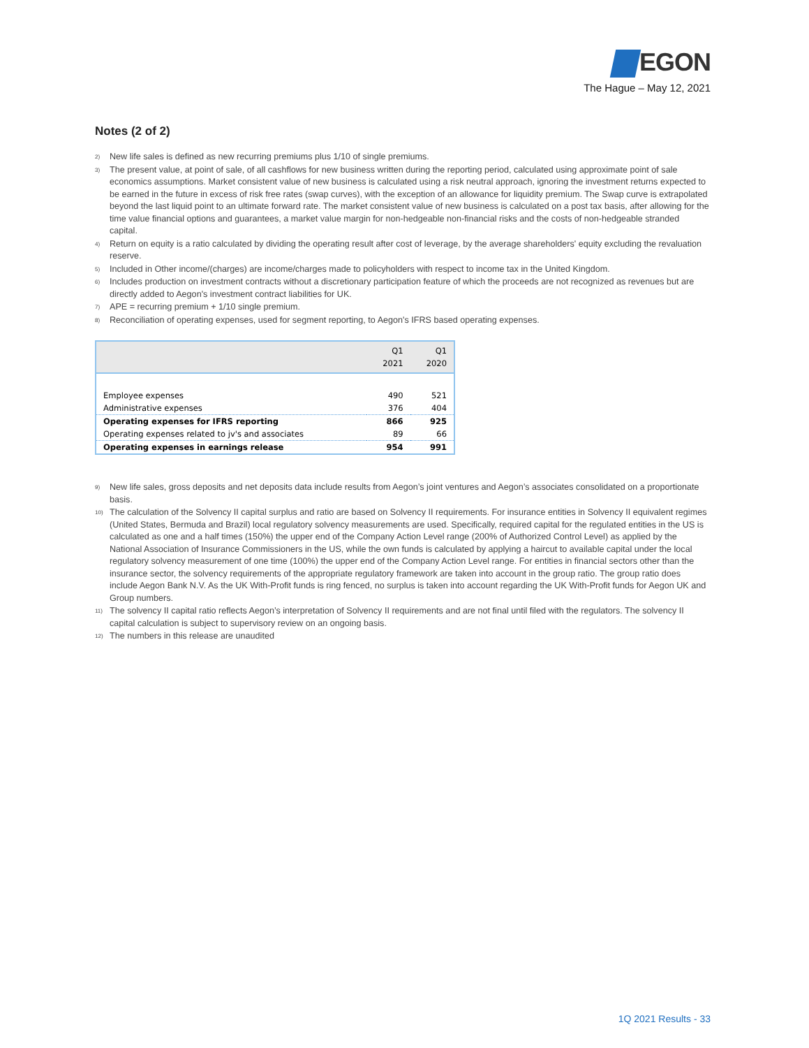EGON
The Hague – May 12, 2021
Notes (2 of 2)
<sup>2)</sup>
New life sales is defined as new recurring premiums plus 1/10 of single premiums.
<sup>3)</sup>
The present value, at point of sale, of all cashflows for new business written during the reporting period, calculated using approximate point of sale economics assumptions. Market consistent value of new business is calculated using a risk neutral approach, ignoring the investment returns expected to be earned in the future in excess of risk free rates (swap curves), with the exception of an allowance for liquidity premium. The Swap curve is extrapolated beyond the last liquid point to an ultimate forward rate. The market consistent value of new business is calculated on a post tax basis, after allowing for the time value financial options and guarantees, a market value margin for non-hedgeable non-financial risks and the costs of non-hedgeable stranded capital.
<sup>4)</sup>
Return on equity is a ratio calculated by dividing the operating result after cost of leverage, by the average shareholders' equity excluding the revaluation reserve.
<sup>5)</sup>
Included in Other income/(charges) are income/charges made to policyholders with respect to income tax in the United Kingdom.
<sup>6)</sup>
Includes production on investment contracts without a discretionary participation feature of which the proceeds are not recognized as revenues but are directly added to Aegon's investment contract liabilities for UK.
<sup>7)</sup>
APE = recurring premium + 1/10 single premium.
<sup>8)</sup>
Reconciliation of operating expenses, used for segment reporting, to Aegon's IFRS based operating expenses.
| | Q1 2021 | Q1 2020 |
| --- | --- | --- |
| Employee expenses | 490 | 521 |
| Administrative expenses | 376 | 404 |
| Operating expenses for IFRS reporting | 866 | 925 |
| Operating expenses related to jv's and associates | 89 | 66 |
| Operating expenses in earnings release | 954 | 991 |
<sup>9)</sup>
New life sales, gross deposits and net deposits data include results from Aegon’s joint ventures and Aegon’s associates consolidated on a proportionate basis.
<sup>10)</sup>
The calculation of the Solvency II capital surplus and ratio are based on Solvency II requirements. For insurance entities in Solvency II equivalent regimes (United States, Bermuda and Brazil) local regulatory solvency measurements are used. Specifically, required capital for the regulated entities in the US is calculated as one and a half times (150%) the upper end of the Company Action Level range (200% of Authorized Control Level) as applied by the National Association of Insurance Commissioners in the US, while the own funds is calculated by applying a haircut to available capital under the local regulatory solvency measurement of one time (100%) the upper end of the Company Action Level range. For entities in financial sectors other than the insurance sector, the solvency requirements of the appropriate regulatory framework are taken into account in the group ratio. The group ratio does include Aegon Bank N.V. As the UK With-Profit funds is ring fenced, no surplus is taken into account regarding the UK With-Profit funds for Aegon UK and Group numbers.
<sup>11)</sup>
The solvency II capital ratio reflects Aegon’s interpretation of Solvency II requirements and are not final until filed with the regulators. The solvency II capital calculation is subject to supervisory review on an ongoing basis.
<sup>12)</sup>
The numbers in this release are unaudited
1Q 2021 Results - 33